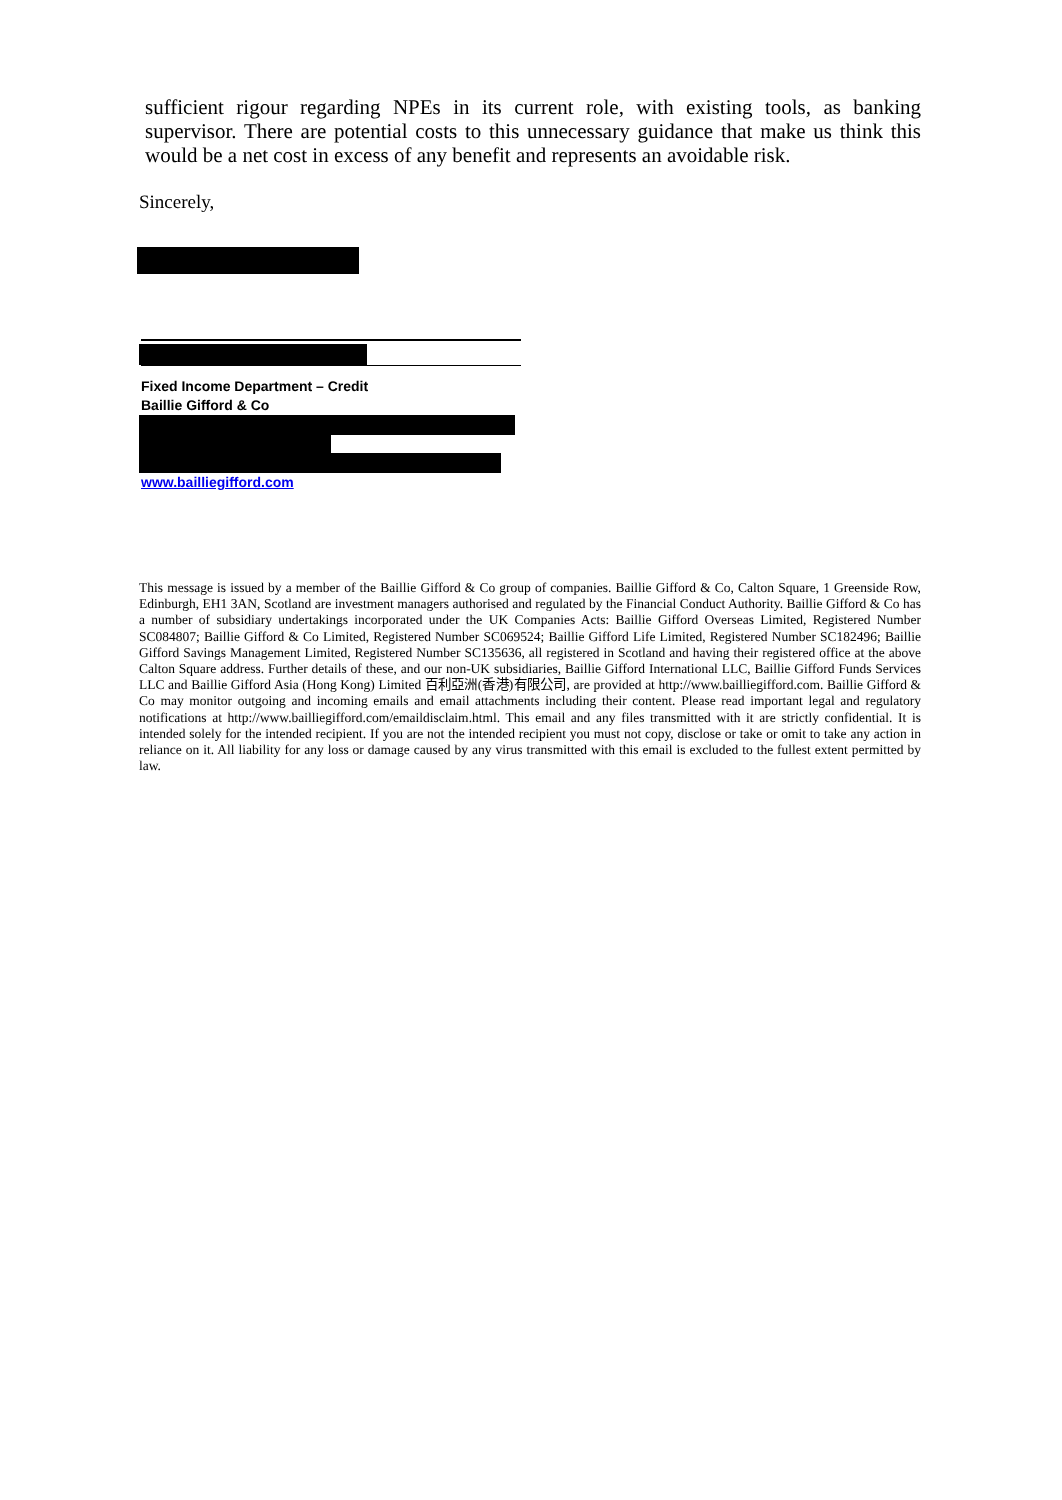sufficient rigour regarding NPEs in its current role, with existing tools, as banking supervisor. There are potential costs to this unnecessary guidance that make us think this would be a net cost in excess of any benefit and represents an avoidable risk.
Sincerely,
Fixed Income Department – Credit
Baillie Gifford & Co
www.bailliegifford.com
This message is issued by a member of the Baillie Gifford & Co group of companies. Baillie Gifford & Co, Calton Square, 1 Greenside Row, Edinburgh, EH1 3AN, Scotland are investment managers authorised and regulated by the Financial Conduct Authority. Baillie Gifford & Co has a number of subsidiary undertakings incorporated under the UK Companies Acts: Baillie Gifford Overseas Limited, Registered Number SC084807; Baillie Gifford & Co Limited, Registered Number SC069524; Baillie Gifford Life Limited, Registered Number SC182496; Baillie Gifford Savings Management Limited, Registered Number SC135636, all registered in Scotland and having their registered office at the above Calton Square address. Further details of these, and our non-UK subsidiaries, Baillie Gifford International LLC, Baillie Gifford Funds Services LLC and Baillie Gifford Asia (Hong Kong) Limited 百利亞洲(香港)有限公司, are provided at http://www.bailliegifford.com. Baillie Gifford & Co may monitor outgoing and incoming emails and email attachments including their content. Please read important legal and regulatory notifications at http://www.bailliegifford.com/emaildisclaim.html. This email and any files transmitted with it are strictly confidential. It is intended solely for the intended recipient. If you are not the intended recipient you must not copy, disclose or take or omit to take any action in reliance on it. All liability for any loss or damage caused by any virus transmitted with this email is excluded to the fullest extent permitted by law.